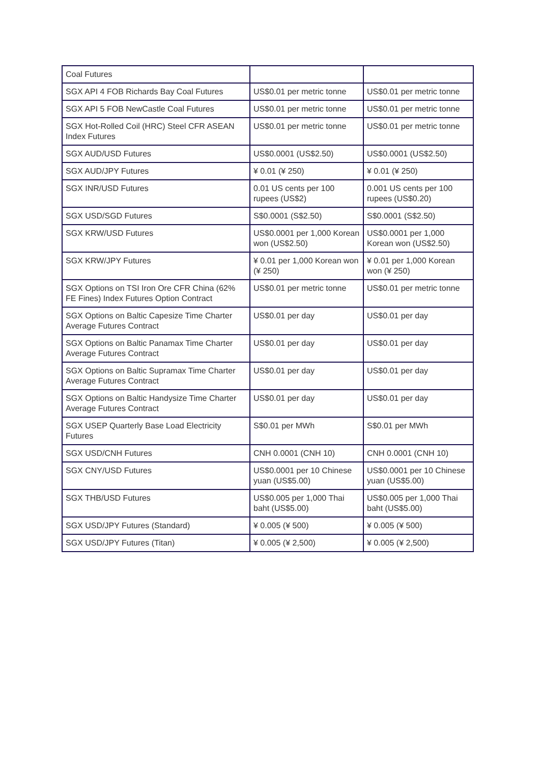| Coal Futures | | |
| SGX API 4 FOB Richards Bay Coal Futures | US$0.01 per metric tonne | US$0.01 per metric tonne |
| SGX API 5 FOB NewCastle Coal Futures | US$0.01 per metric tonne | US$0.01 per metric tonne |
| SGX Hot-Rolled Coil (HRC) Steel CFR ASEAN Index Futures | US$0.01 per metric tonne | US$0.01 per metric tonne |
| SGX AUD/USD Futures | US$0.0001 (US$2.50) | US$0.0001 (US$2.50) |
| SGX AUD/JPY Futures | ¥ 0.01 (¥ 250) | ¥ 0.01 (¥ 250) |
| SGX INR/USD Futures | 0.01 US cents per 100 rupees (US$2) | 0.001 US cents per 100 rupees (US$0.20) |
| SGX USD/SGD Futures | S$0.0001 (S$2.50) | S$0.0001 (S$2.50) |
| SGX KRW/USD Futures | US$0.0001 per 1,000 Korean won (US$2.50) | US$0.0001 per 1,000 Korean won (US$2.50) |
| SGX KRW/JPY Futures | ¥ 0.01 per 1,000 Korean won (¥ 250) | ¥ 0.01 per 1,000 Korean won (¥ 250) |
| SGX Options on TSI Iron Ore CFR China (62% FE Fines) Index Futures Option Contract | US$0.01 per metric tonne | US$0.01 per metric tonne |
| SGX Options on Baltic Capesize Time Charter Average Futures Contract | US$0.01 per day | US$0.01 per day |
| SGX Options on Baltic Panamax Time Charter Average Futures Contract | US$0.01 per day | US$0.01 per day |
| SGX Options on Baltic Supramax Time Charter Average Futures Contract | US$0.01 per day | US$0.01 per day |
| SGX Options on Baltic Handysize Time Charter Average Futures Contract | US$0.01 per day | US$0.01 per day |
| SGX USEP Quarterly Base Load Electricity Futures | S$0.01 per MWh | S$0.01 per MWh |
| SGX USD/CNH Futures | CNH 0.0001 (CNH 10) | CNH 0.0001 (CNH 10) |
| SGX CNY/USD Futures | US$0.0001 per 10 Chinese yuan (US$5.00) | US$0.0001 per 10 Chinese yuan (US$5.00) |
| SGX THB/USD Futures | US$0.005 per 1,000 Thai baht (US$5.00) | US$0.005 per 1,000 Thai baht (US$5.00) |
| SGX USD/JPY Futures (Standard) | ¥ 0.005 (¥ 500) | ¥ 0.005 (¥ 500) |
| SGX USD/JPY Futures (Titan) | ¥ 0.005 (¥ 2,500) | ¥ 0.005 (¥ 2,500) |